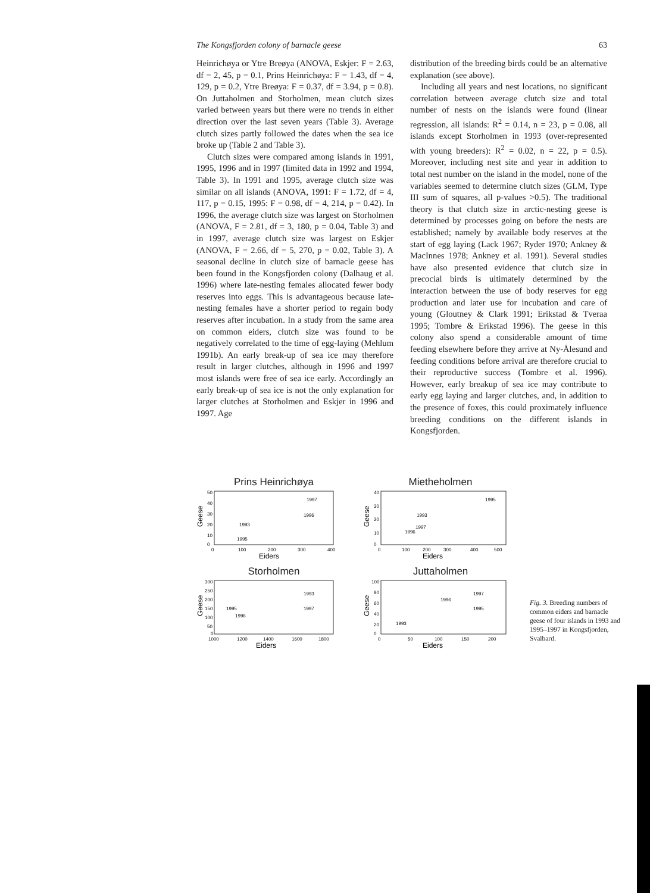The Kongsfjorden colony of barnacle geese 63
Heinrichøya or Ytre Breøya (ANOVA, Eskjer: F = 2.63, df = 2, 45, p = 0.1, Prins Heinrichøya: F = 1.43, df = 4, 129, p = 0.2, Ytre Breøya: F = 0.37, df = 3.94, p = 0.8). On Juttaholmen and Storholmen, mean clutch sizes varied between years but there were no trends in either direction over the last seven years (Table 3). Average clutch sizes partly followed the dates when the sea ice broke up (Table 2 and Table 3).
Clutch sizes were compared among islands in 1991, 1995, 1996 and in 1997 (limited data in 1992 and 1994, Table 3). In 1991 and 1995, average clutch size was similar on all islands (ANOVA, 1991: F = 1.72, df = 4, 117, p = 0.15, 1995: F = 0.98, df = 4, 214, p = 0.42). In 1996, the average clutch size was largest on Storholmen (ANOVA, F = 2.81, df = 3, 180, p = 0.04, Table 3) and in 1997, average clutch size was largest on Eskjer (ANOVA, F = 2.66, df = 5, 270, p = 0.02, Table 3). A seasonal decline in clutch size of barnacle geese has been found in the Kongsfjorden colony (Dalhaug et al. 1996) where late-nesting females allocated fewer body reserves into eggs. This is advantageous because late-nesting females have a shorter period to regain body reserves after incubation. In a study from the same area on common eiders, clutch size was found to be negatively correlated to the time of egg-laying (Mehlum 1991b). An early break-up of sea ice may therefore result in larger clutches, although in 1996 and 1997 most islands were free of sea ice early. Accordingly an early break-up of sea ice is not the only explanation for larger clutches at Storholmen and Eskjer in 1996 and 1997. Age
distribution of the breeding birds could be an alternative explanation (see above).
Including all years and nest locations, no significant correlation between average clutch size and total number of nests on the islands were found (linear regression, all islands: R<sup>2</sup> = 0.14, n = 23, p = 0.08, all islands except Storholmen in 1993 (over-represented with young breeders): R<sup>2</sup> = 0.02, n = 22, p = 0.5). Moreover, including nest site and year in addition to total nest number on the island in the model, none of the variables seemed to determine clutch sizes (GLM, Type III sum of squares, all p-values >0.5). The traditional theory is that clutch size in arctic-nesting geese is determined by processes going on before the nests are established; namely by available body reserves at the start of egg laying (Lack 1967; Ryder 1970; Ankney & MacInnes 1978; Ankney et al. 1991). Several studies have also presented evidence that clutch size in precocial birds is ultimately determined by the interaction between the use of body reserves for egg production and later use for incubation and care of young (Gloutney & Clark 1991; Erikstad & Tveraa 1995; Tombre & Erikstad 1996). The geese in this colony also spend a considerable amount of time feeding elsewhere before they arrive at Ny-Ålesund and feeding conditions before arrival are therefore crucial to their reproductive success (Tombre et al. 1996). However, early breakup of sea ice may contribute to early egg laying and larger clutches, and, in addition to the presence of foxes, this could proximately influence breeding conditions on the different islands in Kongsfjorden.
Prins Heinrichøya
Geese
50
40
30
20
10
0
1993
1995
1996
1997
0
100
200
300
400
Eiders
Mietheholmen
Geese
40
30
20
10
0
1993
1997
1996
1995
0
100
200
300
400
500
Eiders
Storholmen
Geese
300
250
200
150
100
50
0
1995
1996
1997
1993
1000
1200
1400
1600
1800
Eiders
Juttaholmen
Geese
100
80
60
40
20
0
1993
1996
1997
1995
0
50
100
150
200
Eiders
Fig. 3. Breeding numbers of common eiders and barnacle geese of four islands in 1993 and 1995–1997 in Kongsfjorden, Svalbard.